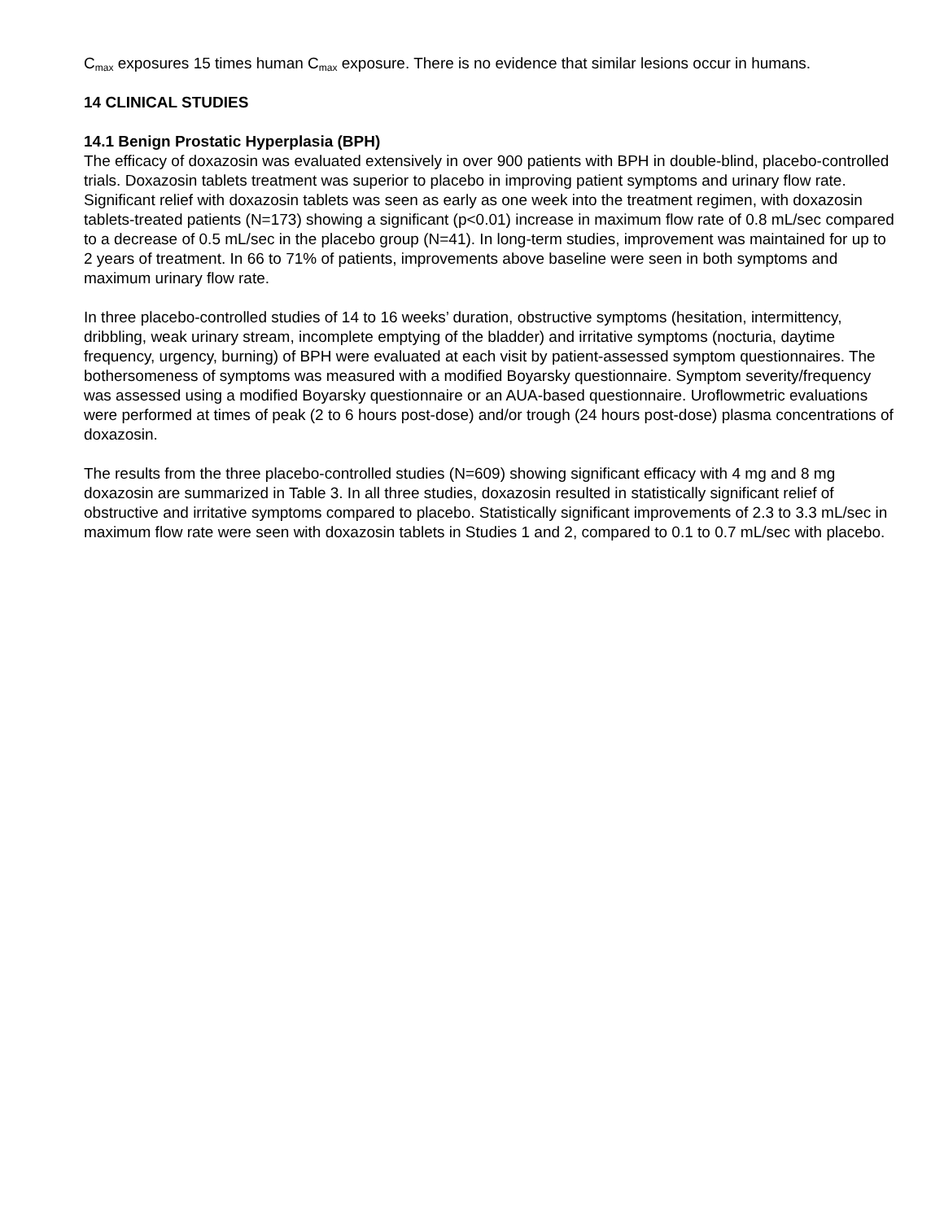C<sub>max</sub> exposures 15 times human C<sub>max</sub> exposure. There is no evidence that similar lesions occur in humans.
14 CLINICAL STUDIES
14.1 Benign Prostatic Hyperplasia (BPH)
The efficacy of doxazosin was evaluated extensively in over 900 patients with BPH in double-blind, placebo-controlled trials. Doxazosin tablets treatment was superior to placebo in improving patient symptoms and urinary flow rate. Significant relief with doxazosin tablets was seen as early as one week into the treatment regimen, with doxazosin tablets-treated patients (N=173) showing a significant (p<0.01) increase in maximum flow rate of 0.8 mL/sec compared to a decrease of 0.5 mL/sec in the placebo group (N=41). In long-term studies, improvement was maintained for up to 2 years of treatment. In 66 to 71% of patients, improvements above baseline were seen in both symptoms and maximum urinary flow rate.
In three placebo-controlled studies of 14 to 16 weeks’ duration, obstructive symptoms (hesitation, intermittency, dribbling, weak urinary stream, incomplete emptying of the bladder) and irritative symptoms (nocturia, daytime frequency, urgency, burning) of BPH were evaluated at each visit by patient-assessed symptom questionnaires. The bothersomeness of symptoms was measured with a modified Boyarsky questionnaire. Symptom severity/frequency was assessed using a modified Boyarsky questionnaire or an AUA-based questionnaire. Uroflowmetric evaluations were performed at times of peak (2 to 6 hours post-dose) and/or trough (24 hours post-dose) plasma concentrations of doxazosin.
The results from the three placebo-controlled studies (N=609) showing significant efficacy with 4 mg and 8 mg doxazosin are summarized in Table 3. In all three studies, doxazosin resulted in statistically significant relief of obstructive and irritative symptoms compared to placebo. Statistically significant improvements of 2.3 to 3.3 mL/sec in maximum flow rate were seen with doxazosin tablets in Studies 1 and 2, compared to 0.1 to 0.7 mL/sec with placebo.